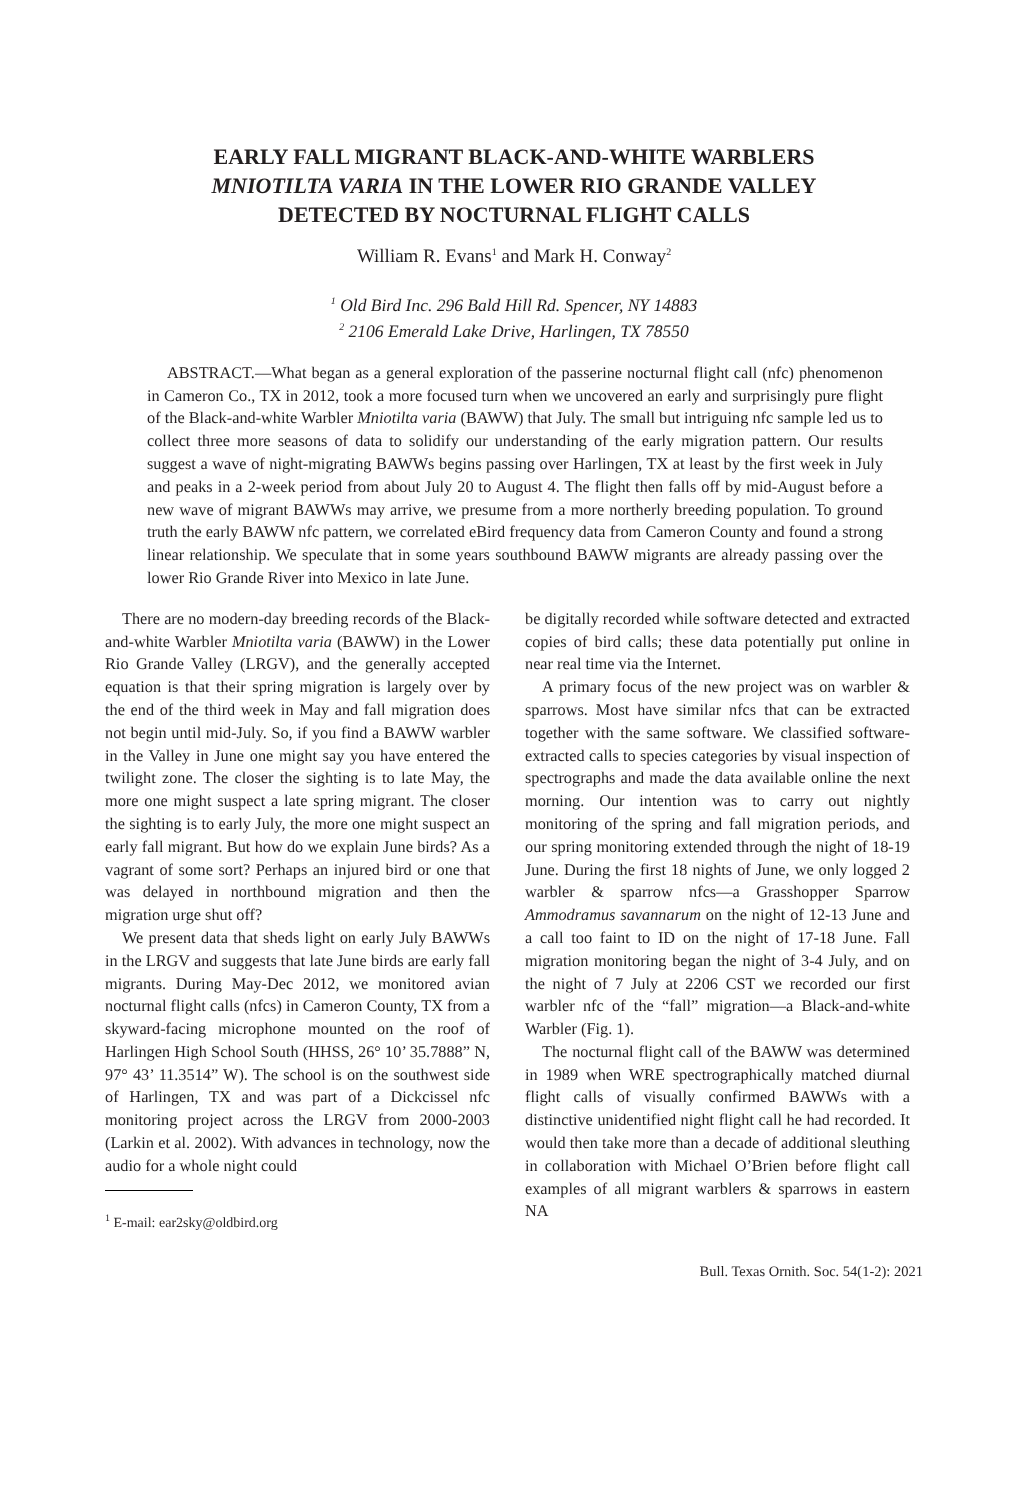EARLY FALL MIGRANT BLACK-AND-WHITE WARBLERS
MNIOTILTA VARIA IN THE LOWER RIO GRANDE VALLEY
DETECTED BY NOCTURNAL FLIGHT CALLS
William R. Evans<sup>1</sup> and Mark H. Conway<sup>2</sup>
<sup>1</sup> Old Bird Inc. 296 Bald Hill Rd. Spencer, NY 14883
<sup>2</sup> 2106 Emerald Lake Drive, Harlingen, TX 78550
ABSTRACT.—What began as a general exploration of the passerine nocturnal flight call (nfc) phenomenon in Cameron Co., TX in 2012, took a more focused turn when we uncovered an early and surprisingly pure flight of the Black-and-white Warbler Mniotilta varia (BAWW) that July. The small but intriguing nfc sample led us to collect three more seasons of data to solidify our understanding of the early migration pattern. Our results suggest a wave of night-migrating BAWWs begins passing over Harlingen, TX at least by the first week in July and peaks in a 2-week period from about July 20 to August 4. The flight then falls off by mid-August before a new wave of migrant BAWWs may arrive, we presume from a more northerly breeding population. To ground truth the early BAWW nfc pattern, we correlated eBird frequency data from Cameron County and found a strong linear relationship. We speculate that in some years southbound BAWW migrants are already passing over the lower Rio Grande River into Mexico in late June.
There are no modern-day breeding records of the Black-and-white Warbler Mniotilta varia (BAWW) in the Lower Rio Grande Valley (LRGV), and the generally accepted equation is that their spring migration is largely over by the end of the third week in May and fall migration does not begin until mid-July. So, if you find a BAWW warbler in the Valley in June one might say you have entered the twilight zone. The closer the sighting is to late May, the more one might suspect a late spring migrant. The closer the sighting is to early July, the more one might suspect an early fall migrant. But how do we explain June birds? As a vagrant of some sort? Perhaps an injured bird or one that was delayed in northbound migration and then the migration urge shut off?
We present data that sheds light on early July BAWWs in the LRGV and suggests that late June birds are early fall migrants. During May-Dec 2012, we monitored avian nocturnal flight calls (nfcs) in Cameron County, TX from a skyward-facing microphone mounted on the roof of Harlingen High School South (HHSS, 26° 10’ 35.7888” N, 97° 43’ 11.3514” W). The school is on the southwest side of Harlingen, TX and was part of a Dickcissel nfc monitoring project across the LRGV from 2000-2003 (Larkin et al. 2002). With advances in technology, now the audio for a whole night could
<sup>1</sup> E-mail: ear2sky@oldbird.org
be digitally recorded while software detected and extracted copies of bird calls; these data potentially put online in near real time via the Internet.
A primary focus of the new project was on warbler & sparrows. Most have similar nfcs that can be extracted together with the same software. We classified software-extracted calls to species categories by visual inspection of spectrographs and made the data available online the next morning. Our intention was to carry out nightly monitoring of the spring and fall migration periods, and our spring monitoring extended through the night of 18-19 June. During the first 18 nights of June, we only logged 2 warbler & sparrow nfcs—a Grasshopper Sparrow Ammodramus savannarum on the night of 12-13 June and a call too faint to ID on the night of 17-18 June. Fall migration monitoring began the night of 3-4 July, and on the night of 7 July at 2206 CST we recorded our first warbler nfc of the “fall” migration—a Black-and-white Warbler (Fig. 1).
The nocturnal flight call of the BAWW was determined in 1989 when WRE spectrographically matched diurnal flight calls of visually confirmed BAWWs with a distinctive unidentified night flight call he had recorded. It would then take more than a decade of additional sleuthing in collaboration with Michael O’Brien before flight call examples of all migrant warblers & sparrows in eastern NA
Bull. Texas Ornith. Soc. 54(1-2): 2021